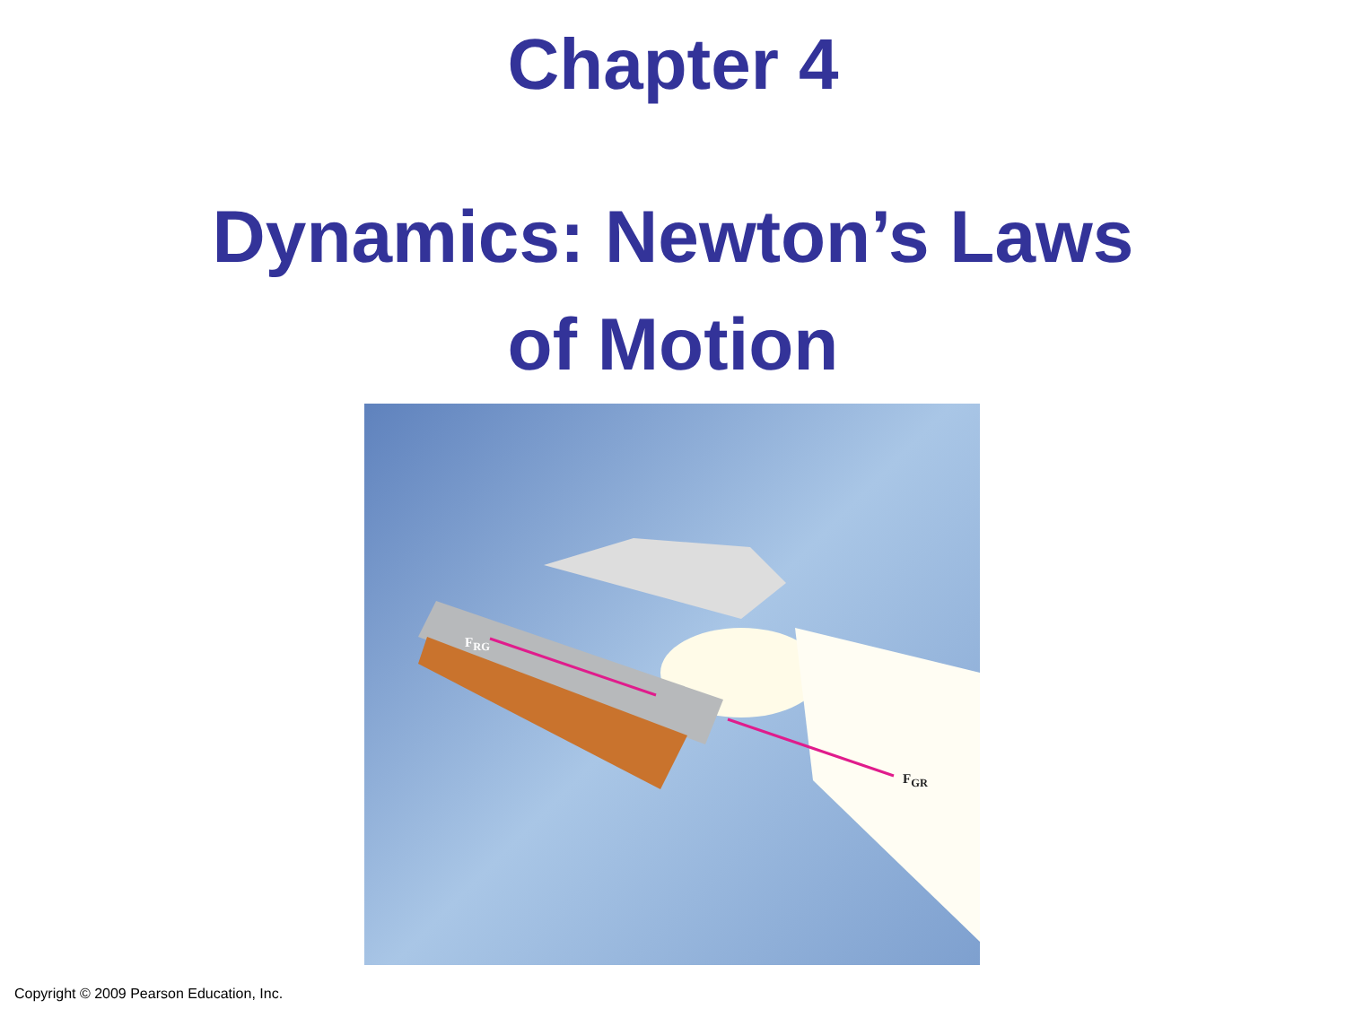Chapter 4
Dynamics: Newton’s Laws
of Motion
F<sub>RG</sub>
F<sub>GR</sub>
Copyright © 2009 Pearson Education, Inc.